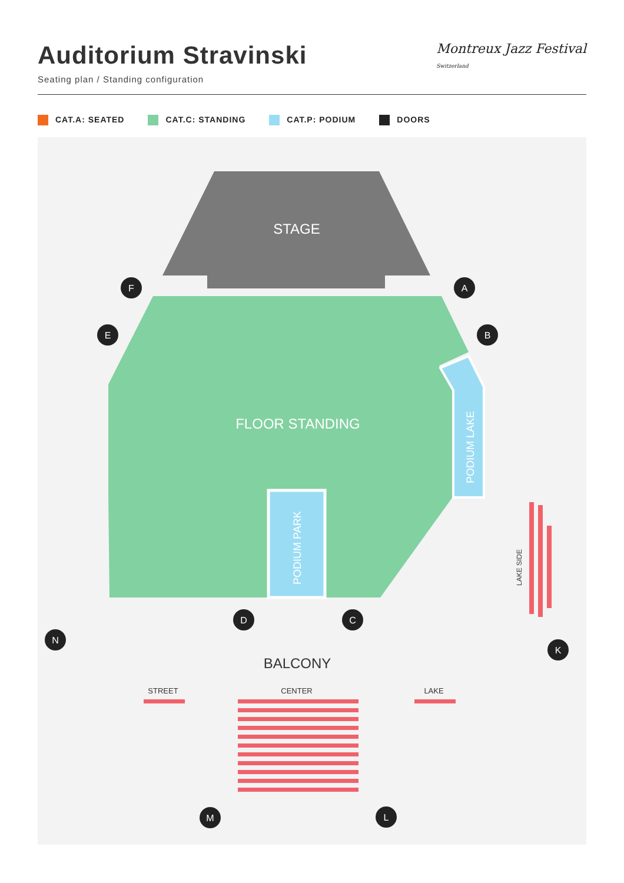Auditorium Stravinski
Seating plan / Standing configuration
Montreux Jazz Festival
Switzerland
CAT.A: SEATED CAT.C: STANDING CAT.P: PODIUM DOORS
STAGE
FLOOR STANDING
PODIUM PARK
PODIUM LAKE
BALCONY
STREET
CENTER
LAKE
LAKE SIDE
F
A
E
B
D
C
N
K
M
L